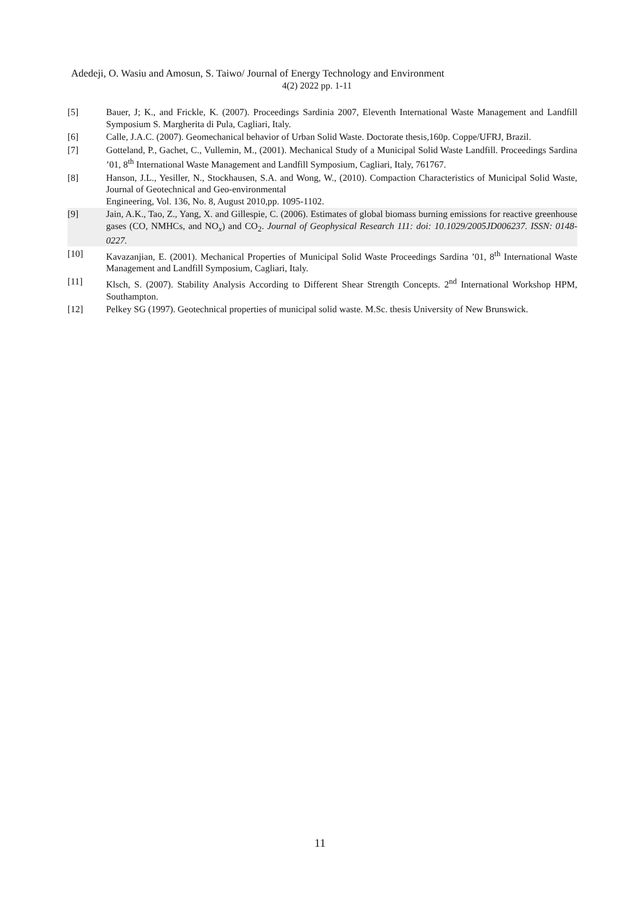Adedeji, O. Wasiu and Amosun, S. Taiwo/ Journal of Energy Technology and Environment
4(2) 2022 pp. 1-11
[5] Bauer, J; K., and Frickle, K. (2007). Proceedings Sardinia 2007, Eleventh International Waste Management and Landfill Symposium S. Margherita di Pula, Cagliari, Italy.
[6] Calle, J.A.C. (2007). Geomechanical behavior of Urban Solid Waste. Doctorate thesis,160p. Coppe/UFRJ, Brazil.
[7] Gotteland, P., Gachet, C., Vullemin, M., (2001). Mechanical Study of a Municipal Solid Waste Landfill. Proceedings Sardina ’01, 8<sup>th</sup> International Waste Management and Landfill Symposium, Cagliari, Italy, 761767.
[8] Hanson, J.L., Yesiller, N., Stockhausen, S.A. and Wong, W., (2010). Compaction Characteristics of Municipal Solid Waste, Journal of Geotechnical and Geo-environmental
Engineering, Vol. 136, No. 8, August 2010,pp. 1095-1102.
[9] Jain, A.K., Tao, Z., Yang, X. and Gillespie, C. (2006). Estimates of global biomass burning emissions for reactive greenhouse gases (CO, NMHCs, and NO<sub>x</sub>) and CO<sub>2</sub>. Journal of Geophysical Research 111: doi: 10.1029/2005JD006237. ISSN: 0148-0227.
[10] Kavazanjian, E. (2001). Mechanical Properties of Municipal Solid Waste Proceedings Sardina ’01, 8<sup>th</sup> International Waste Management and Landfill Symposium, Cagliari, Italy.
[11] Klsch, S. (2007). Stability Analysis According to Different Shear Strength Concepts. 2<sup>nd</sup> International Workshop HPM, Southampton.
[12] Pelkey SG (1997). Geotechnical properties of municipal solid waste. M.Sc. thesis University of New Brunswick.
11